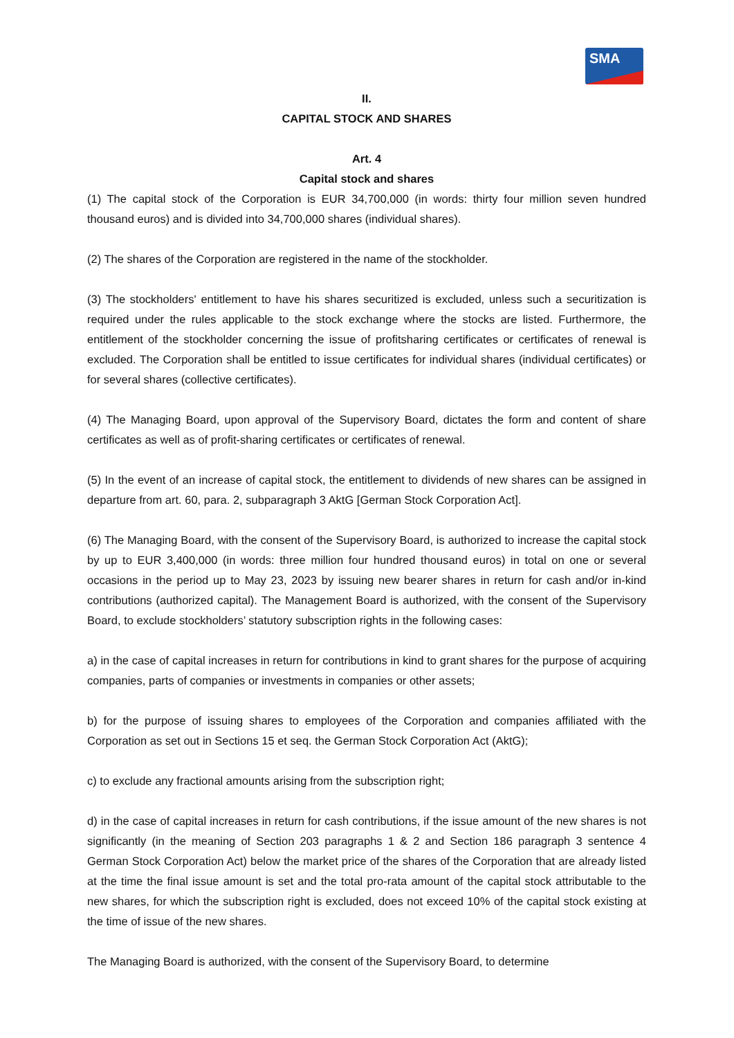SMA
II.
CAPITAL STOCK AND SHARES
Art. 4
Capital stock and shares
(1) The capital stock of the Corporation is EUR 34,700,000 (in words: thirty four million seven hundred thousand euros) and is divided into 34,700,000 shares (individual shares).
(2) The shares of the Corporation are registered in the name of the stockholder.
(3) The stockholders' entitlement to have his shares securitized is excluded, unless such a securitization is required under the rules applicable to the stock exchange where the stocks are listed. Furthermore, the entitlement of the stockholder concerning the issue of profitsharing certificates or certificates of renewal is excluded. The Corporation shall be entitled to issue certificates for individual shares (individual certificates) or for several shares (collective certificates).
(4) The Managing Board, upon approval of the Supervisory Board, dictates the form and content of share certificates as well as of profit-sharing certificates or certificates of renewal.
(5) In the event of an increase of capital stock, the entitlement to dividends of new shares can be assigned in departure from art. 60, para. 2, subparagraph 3 AktG [German Stock Corporation Act].
(6) The Managing Board, with the consent of the Supervisory Board, is authorized to increase the capital stock by up to EUR 3,400,000 (in words: three million four hundred thousand euros) in total on one or several occasions in the period up to May 23, 2023 by issuing new bearer shares in return for cash and/or in-kind contributions (authorized capital). The Management Board is authorized, with the consent of the Supervisory Board, to exclude stockholders’ statutory subscription rights in the following cases:
a) in the case of capital increases in return for contributions in kind to grant shares for the purpose of acquiring companies, parts of companies or investments in companies or other assets;
b) for the purpose of issuing shares to employees of the Corporation and companies affiliated with the Corporation as set out in Sections 15 et seq. the German Stock Corporation Act (AktG);
c) to exclude any fractional amounts arising from the subscription right;
d) in the case of capital increases in return for cash contributions, if the issue amount of the new shares is not significantly (in the meaning of Section 203 paragraphs 1 & 2 and Section 186 paragraph 3 sentence 4 German Stock Corporation Act) below the market price of the shares of the Corporation that are already listed at the time the final issue amount is set and the total pro-rata amount of the capital stock attributable to the new shares, for which the subscription right is excluded, does not exceed 10% of the capital stock existing at the time of issue of the new shares.
The Managing Board is authorized, with the consent of the Supervisory Board, to determine